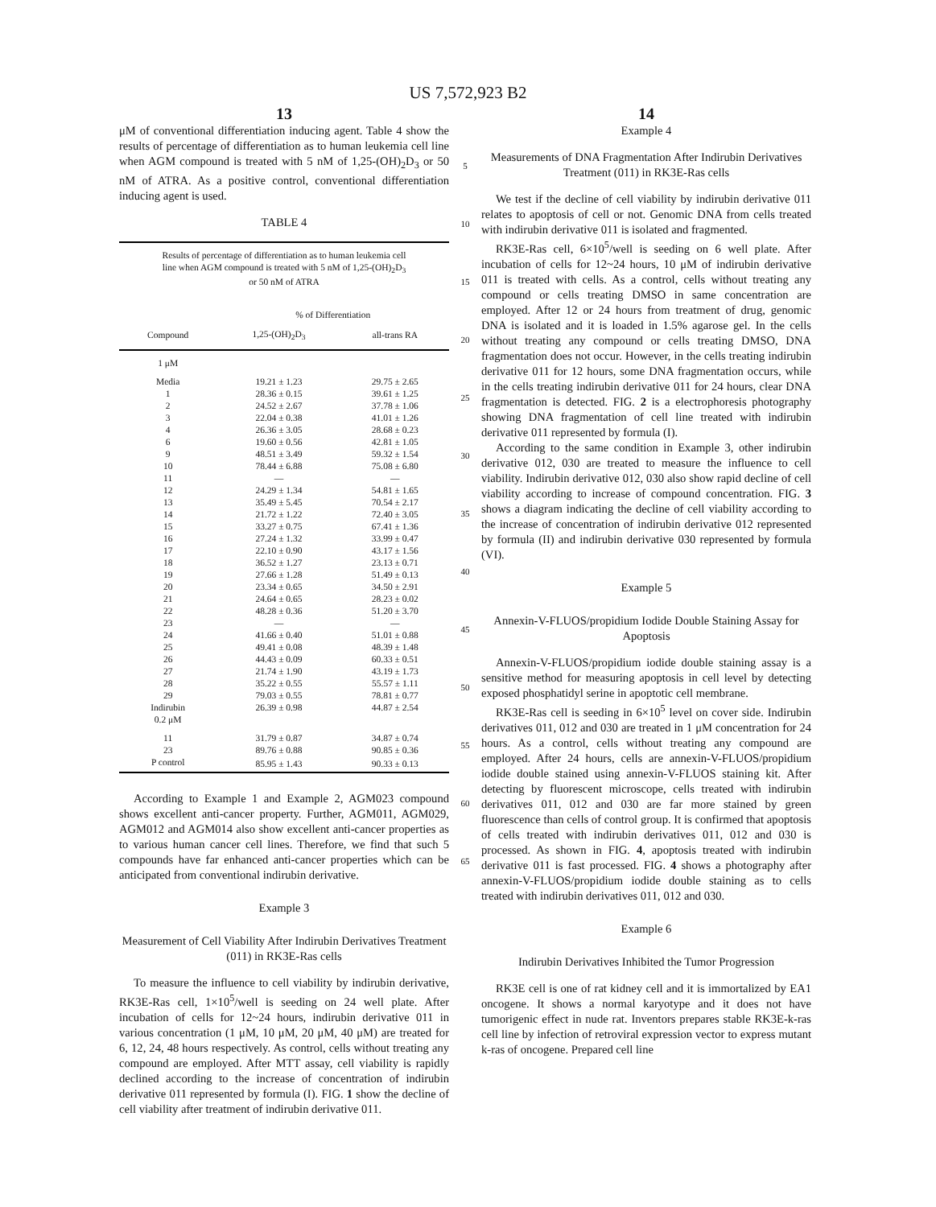US 7,572,923 B2
13
μM of conventional differentiation inducing agent. Table 4 show the results of percentage of differentiation as to human leukemia cell line when AGM compound is treated with 5 nM of 1,25-(OH)<sub>2</sub>D<sub>3</sub> or 50 nM of ATRA. As a positive control, conventional differentiation inducing agent is used.
TABLE 4
| Results of percentage of differentiation as to human leukemia cell line when AGM compound is treated with 5 nM of 1,25-(OH)<sub>2</sub>D<sub>3</sub> or 50 nM of ATRA | | |
| --- | --- | --- |
| | % of Differentiation | |
| Compound | 1,25-(OH)<sub>2</sub>D<sub>3</sub> | all-trans RA |
| 1 μM | | |
| Media | 19.21 ± 1.23 | 29.75 ± 2.65 |
| 1 | 28.36 ± 0.15 | 39.61 ± 1.25 |
| 2 | 24.52 ± 2.67 | 37.78 ± 1.06 |
| 3 | 22.04 ± 0.38 | 41.01 ± 1.26 |
| 4 | 26.36 ± 3.05 | 28.68 ± 0.23 |
| 6 | 19.60 ± 0.56 | 42.81 ± 1.05 |
| 9 | 48.51 ± 3.49 | 59.32 ± 1.54 |
| 10 | 78.44 ± 6.88 | 75.08 ± 6.80 |
| 11 | — | — |
| 12 | 24.29 ± 1.34 | 54.81 ± 1.65 |
| 13 | 35.49 ± 5.45 | 70.54 ± 2.17 |
| 14 | 21.72 ± 1.22 | 72.40 ± 3.05 |
| 15 | 33.27 ± 0.75 | 67.41 ± 1.36 |
| 16 | 27.24 ± 1.32 | 33.99 ± 0.47 |
| 17 | 22.10 ± 0.90 | 43.17 ± 1.56 |
| 18 | 36.52 ± 1.27 | 23.13 ± 0.71 |
| 19 | 27.66 ± 1.28 | 51.49 ± 0.13 |
| 20 | 23.34 ± 0.65 | 34.50 ± 2.91 |
| 21 | 24.64 ± 0.65 | 28.23 ± 0.02 |
| 22 | 48.28 ± 0.36 | 51.20 ± 3.70 |
| 23 | — | — |
| 24 | 41.66 ± 0.40 | 51.01 ± 0.88 |
| 25 | 49.41 ± 0.08 | 48.39 ± 1.48 |
| 26 | 44.43 ± 0.09 | 60.33 ± 0.51 |
| 27 | 21.74 ± 1.90 | 43.19 ± 1.73 |
| 28 | 35.22 ± 0.55 | 55.57 ± 1.11 |
| 29 | 79.03 ± 0.55 | 78.81 ± 0.77 |
| Indirubin | 26.39 ± 0.98 | 44.87 ± 2.54 |
| 0.2 μM | | |
| 11 | 31.79 ± 0.87 | 34.87 ± 0.74 |
| 23 | 89.76 ± 0.88 | 90.85 ± 0.36 |
| P control | 85.95 ± 1.43 | 90.33 ± 0.13 |
According to Example 1 and Example 2, AGM023 compound shows excellent anti-cancer property. Further, AGM011, AGM029, AGM012 and AGM014 also show excellent anti-cancer properties as to various human cancer cell lines. Therefore, we find that such 5 compounds have far enhanced anti-cancer properties which can be anticipated from conventional indirubin derivative.
Example 3
Measurement of Cell Viability After Indirubin Derivatives Treatment (011) in RK3E-Ras cells
To measure the influence to cell viability by indirubin derivative, RK3E-Ras cell, 1×10<sup>5</sup>/well is seeding on 24 well plate. After incubation of cells for 12~24 hours, indirubin derivative 011 in various concentration (1 μM, 10 μM, 20 μM, 40 μM) are treated for 6, 12, 24, 48 hours respectively. As control, cells without treating any compound are employed. After MTT assay, cell viability is rapidly declined according to the increase of concentration of indirubin derivative 011 represented by formula (I). FIG. 1 show the decline of cell viability after treatment of indirubin derivative 011.
5
10
15
20
25
30
35
40
45
50
55
60
65
14
Example 4
Measurements of DNA Fragmentation After Indirubin Derivatives Treatment (011) in RK3E-Ras cells
We test if the decline of cell viability by indirubin derivative 011 relates to apoptosis of cell or not. Genomic DNA from cells treated with indirubin derivative 011 is isolated and fragmented.
RK3E-Ras cell, 6×10<sup>5</sup>/well is seeding on 6 well plate. After incubation of cells for 12~24 hours, 10 μM of indirubin derivative 011 is treated with cells. As a control, cells without treating any compound or cells treating DMSO in same concentration are employed. After 12 or 24 hours from treatment of drug, genomic DNA is isolated and it is loaded in 1.5% agarose gel. In the cells without treating any compound or cells treating DMSO, DNA fragmentation does not occur. However, in the cells treating indirubin derivative 011 for 12 hours, some DNA fragmentation occurs, while in the cells treating indirubin derivative 011 for 24 hours, clear DNA fragmentation is detected. FIG. 2 is a electrophoresis photography showing DNA fragmentation of cell line treated with indirubin derivative 011 represented by formula (I).
According to the same condition in Example 3, other indirubin derivative 012, 030 are treated to measure the influence to cell viability. Indirubin derivative 012, 030 also show rapid decline of cell viability according to increase of compound concentration. FIG. 3 shows a diagram indicating the decline of cell viability according to the increase of concentration of indirubin derivative 012 represented by formula (II) and indirubin derivative 030 represented by formula (VI).
Example 5
Annexin-V-FLUOS/propidium Iodide Double Staining Assay for Apoptosis
Annexin-V-FLUOS/propidium iodide double staining assay is a sensitive method for measuring apoptosis in cell level by detecting exposed phosphatidyl serine in apoptotic cell membrane.
RK3E-Ras cell is seeding in 6×10<sup>5</sup> level on cover side. Indirubin derivatives 011, 012 and 030 are treated in 1 μM concentration for 24 hours. As a control, cells without treating any compound are employed. After 24 hours, cells are annexin-V-FLUOS/propidium iodide double stained using annexin-V-FLUOS staining kit. After detecting by fluorescent microscope, cells treated with indirubin derivatives 011, 012 and 030 are far more stained by green fluorescence than cells of control group. It is confirmed that apoptosis of cells treated with indirubin derivatives 011, 012 and 030 is processed. As shown in FIG. 4, apoptosis treated with indirubin derivative 011 is fast processed. FIG. 4 shows a photography after annexin-V-FLUOS/propidium iodide double staining as to cells treated with indirubin derivatives 011, 012 and 030.
Example 6
Indirubin Derivatives Inhibited the Tumor Progression
RK3E cell is one of rat kidney cell and it is immortalized by EA1 oncogene. It shows a normal karyotype and it does not have tumorigenic effect in nude rat. Inventors prepares stable RK3E-k-ras cell line by infection of retroviral expression vector to express mutant k-ras of oncogene. Prepared cell line